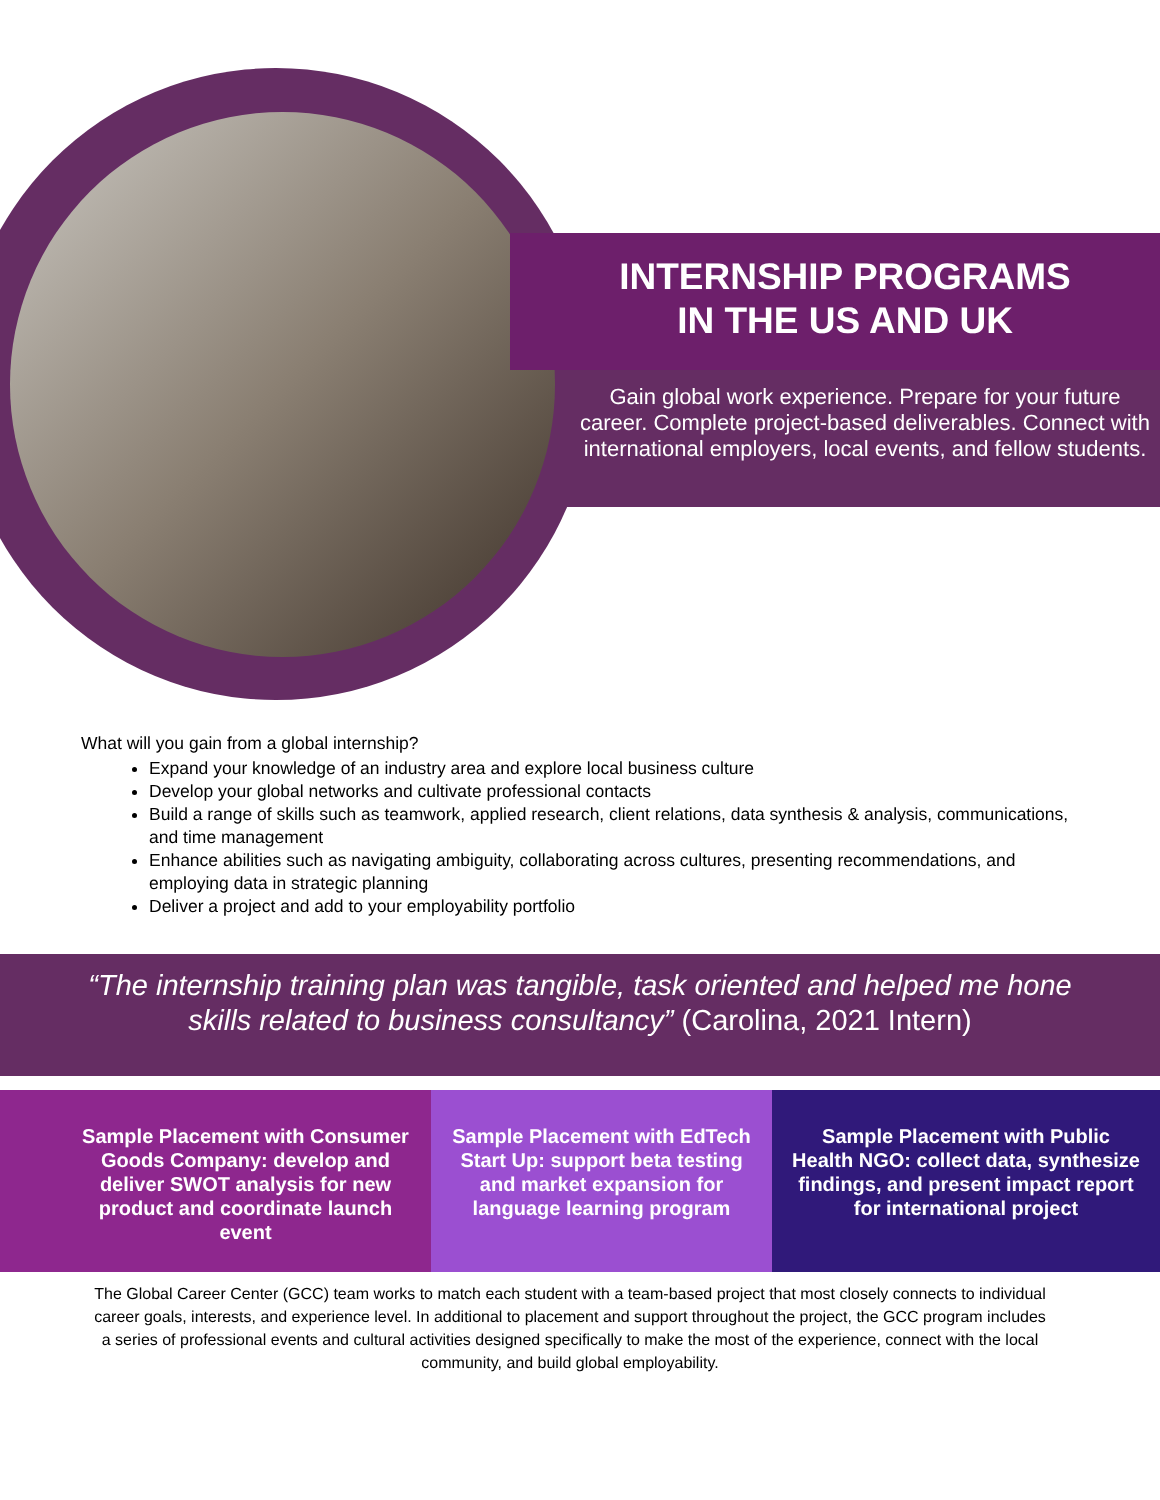INTERNSHIP PROGRAMS
IN THE US AND UK
Gain global work experience. Prepare for your future career. Complete project-based deliverables. Connect with international employers, local events, and fellow students.
What will you gain from a global internship?
Expand your knowledge of an industry area and explore local business culture
Develop your global networks and cultivate professional contacts
Build a range of skills such as teamwork, applied research, client relations, data synthesis & analysis, communications, and time management
Enhance abilities such as navigating ambiguity, collaborating across cultures, presenting recommendations, and employing data in strategic planning
Deliver a project and add to your employability portfolio
“The internship training plan was tangible, task oriented and helped me hone
skills related to business consultancy” (Carolina, 2021 Intern)
Sample Placement with Consumer Goods Company: develop and deliver SWOT analysis for new product and coordinate launch event
Sample Placement with EdTech Start Up: support beta testing and market expansion for language learning program
Sample Placement with Public Health NGO: collect data, synthesize findings, and present impact report for international project
The Global Career Center (GCC) team works to match each student with a team-based project that most closely connects to individual career goals, interests, and experience level. In additional to placement and support throughout the project, the GCC program includes a series of professional events and cultural activities designed specifically to make the most of the experience, connect with the local community, and build global employability.